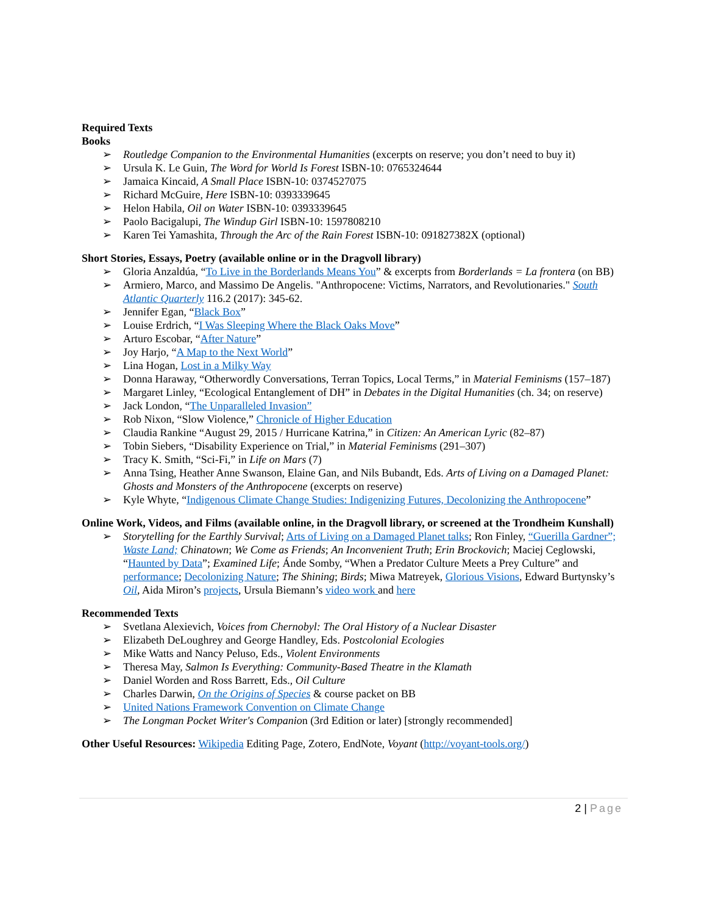Required Texts
Books
➢ Routledge Companion to the Environmental Humanities (excerpts on reserve; you don’t need to buy it)
➢ Ursula K. Le Guin, The Word for World Is Forest ISBN-10: 0765324644
➢ Jamaica Kincaid, A Small Place ISBN-10: 0374527075
➢ Richard McGuire, Here ISBN-10: 0393339645
➢ Helon Habila, Oil on Water ISBN-10: 0393339645
➢ Paolo Bacigalupi, The Windup Girl ISBN-10: 1597808210
➢ Karen Tei Yamashita, Through the Arc of the Rain Forest ISBN-10: 091827382X (optional)
Short Stories, Essays, Poetry (available online or in the Dragvoll library)
➢ Gloria Anzaldúa, “To Live in the Borderlands Means You” & excerpts from Borderlands = La frontera (on BB)
➢ Armiero, Marco, and Massimo De Angelis. "Anthropocene: Victims, Narrators, and Revolutionaries." South Atlantic Quarterly 116.2 (2017): 345-62.
➢ Jennifer Egan, “Black Box”
➢ Louise Erdrich, “I Was Sleeping Where the Black Oaks Move”
➢ Arturo Escobar, “After Nature”
➢ Joy Harjo, “A Map to the Next World”
➢ Lina Hogan, Lost in a Milky Way
➢ Donna Haraway, “Otherwordly Conversations, Terran Topics, Local Terms,” in Material Feminisms (157–187)
➢ Margaret Linley, “Ecological Entanglement of DH” in Debates in the Digital Humanities (ch. 34; on reserve)
➢ Jack London, “The Unparalleled Invasion”
➢ Rob Nixon, “Slow Violence,” Chronicle of Higher Education
➢ Claudia Rankine “August 29, 2015 / Hurricane Katrina,” in Citizen: An American Lyric (82–87)
➢ Tobin Siebers, “Disability Experience on Trial,” in Material Feminisms (291–307)
➢ Tracy K. Smith, “Sci-Fi,” in Life on Mars (7)
➢ Anna Tsing, Heather Anne Swanson, Elaine Gan, and Nils Bubandt, Eds. Arts of Living on a Damaged Planet: Ghosts and Monsters of the Anthropocene (excerpts on reserve)
➢ Kyle Whyte, “Indigenous Climate Change Studies: Indigenizing Futures, Decolonizing the Anthropocene”
Online Work, Videos, and Films (available online, in the Dragvoll library, or screened at the Trondheim Kunshall)
➢ Storytelling for the Earthly Survival; Arts of Living on a Damaged Planet talks; Ron Finley, “Guerilla Gardner”; Waste Land; Chinatown; We Come as Friends; An Inconvenient Truth; Erin Brockovich; Maciej Ceglowski, “Haunted by Data”; Examined Life; Ánde Somby, “When a Predator Culture Meets a Prey Culture” and performance; Decolonizing Nature; The Shining; Birds; Miwa Matreyek, Glorious Visions, Edward Burtynsky’s Oil, Aida Miron’s projects, Ursula Biemann’s video work and here
Recommended Texts
➢ Svetlana Alexievich, Voices from Chernobyl: The Oral History of a Nuclear Disaster
➢ Elizabeth DeLoughrey and George Handley, Eds. Postcolonial Ecologies
➢ Mike Watts and Nancy Peluso, Eds., Violent Environments
➢ Theresa May, Salmon Is Everything: Community-Based Theatre in the Klamath
➢ Daniel Worden and Ross Barrett, Eds., Oil Culture
➢ Charles Darwin, On the Origins of Species & course packet on BB
➢ United Nations Framework Convention on Climate Change
➢ The Longman Pocket Writer's Companion (3rd Edition or later) [strongly recommended]
Other Useful Resources: Wikipedia Editing Page, Zotero, EndNote, Voyant (http://voyant-tools.org/)
2 | Page